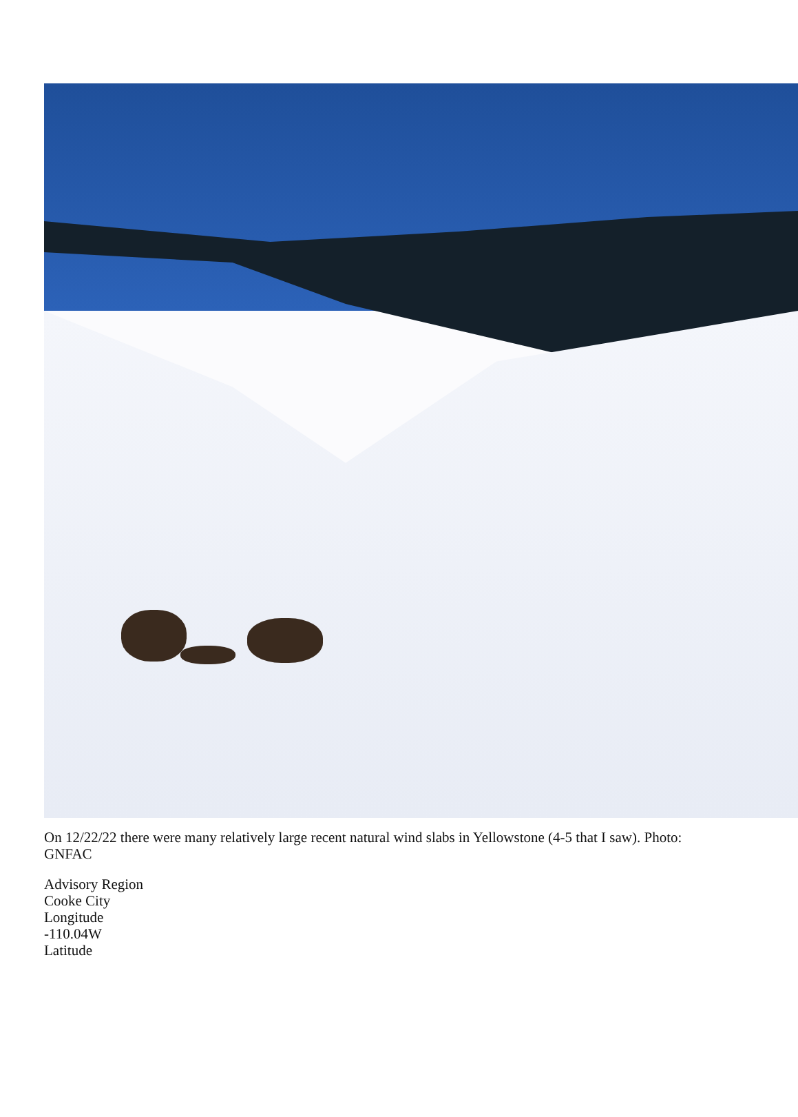On 12/22/22 there were many relatively large recent natural wind slabs in Yellowstone (4-5 that I saw). Photo: GNFAC
Advisory Region
Cooke City
Longitude
-110.04W
Latitude